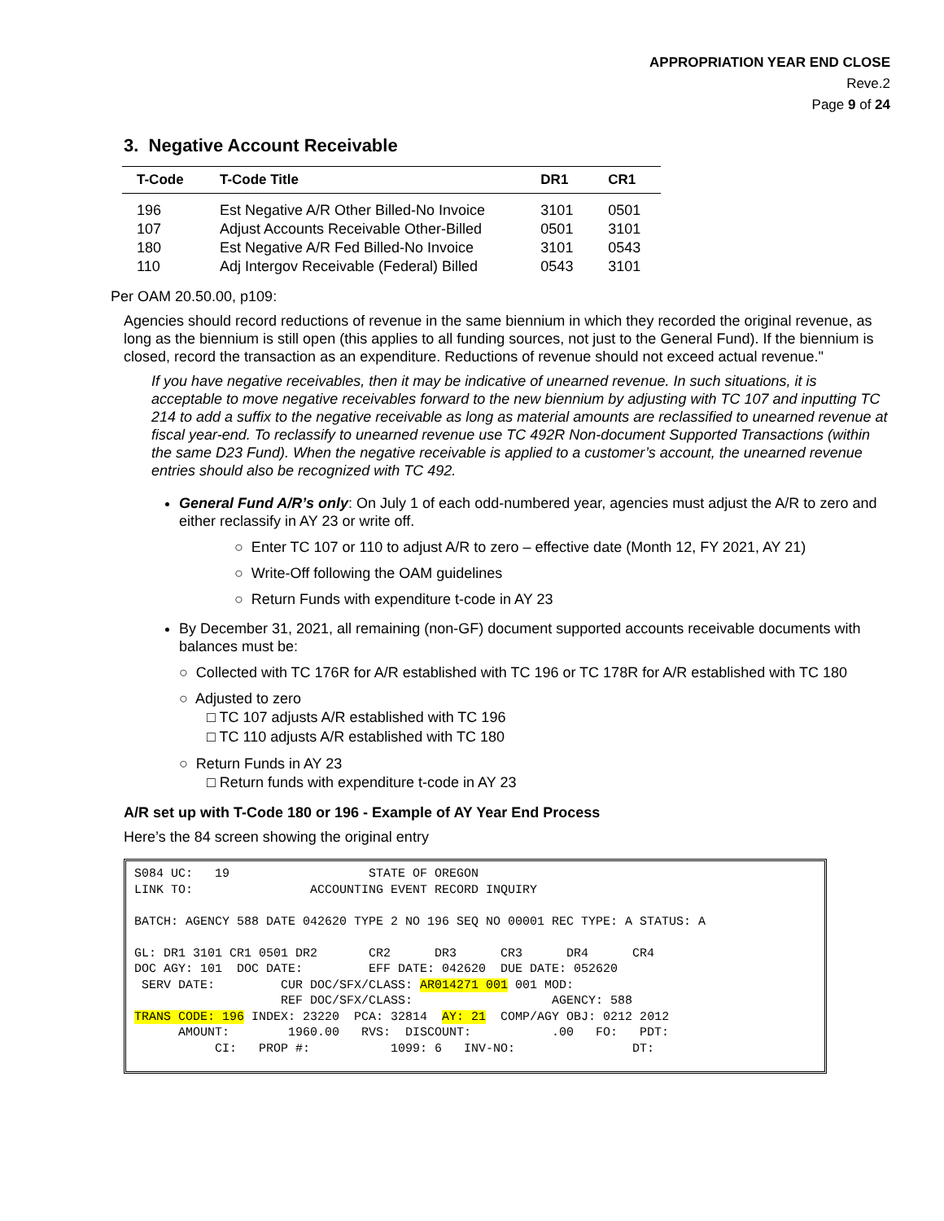APPROPRIATION YEAR END CLOSE
Reve.2
Page 9 of 24
3. Negative Account Receivable
| T-Code | T-Code Title | DR1 | CR1 |
| --- | --- | --- | --- |
| 196 | Est Negative A/R Other Billed-No Invoice | 3101 | 0501 |
| 107 | Adjust Accounts Receivable Other-Billed | 0501 | 3101 |
| 180 | Est Negative A/R Fed Billed-No Invoice | 3101 | 0543 |
| 110 | Adj Intergov Receivable (Federal) Billed | 0543 | 3101 |
Per OAM 20.50.00, p109:
Agencies should record reductions of revenue in the same biennium in which they recorded the original revenue, as long as the biennium is still open (this applies to all funding sources, not just to the General Fund). If the biennium is closed, record the transaction as an expenditure. Reductions of revenue should not exceed actual revenue."
If you have negative receivables, then it may be indicative of unearned revenue. In such situations, it is acceptable to move negative receivables forward to the new biennium by adjusting with TC 107 and inputting TC 214 to add a suffix to the negative receivable as long as material amounts are reclassified to unearned revenue at fiscal year-end. To reclassify to unearned revenue use TC 492R Non-document Supported Transactions (within the same D23 Fund). When the negative receivable is applied to a customer’s account, the unearned revenue entries should also be recognized with TC 492.
General Fund A/R’s only: On July 1 of each odd-numbered year, agencies must adjust the A/R to zero and either reclassify in AY 23 or write off.
○ Enter TC 107 or 110 to adjust A/R to zero – effective date (Month 12, FY 2021, AY 21)
○ Write-Off following the OAM guidelines
○ Return Funds with expenditure t-code in AY 23
By December 31, 2021, all remaining (non-GF) document supported accounts receivable documents with balances must be:
○ Collected with TC 176R for A/R established with TC 196 or TC 178R for A/R established with TC 180
○ Adjusted to zero
□ TC 107 adjusts A/R established with TC 196
□ TC 110 adjusts A/R established with TC 180
○ Return Funds in AY 23
□ Return funds with expenditure t-code in AY 23
A/R set up with T-Code 180 or 196 - Example of AY Year End Process
Here’s the 84 screen showing the original entry
S084 UC:   19                   STATE OF OREGON
LINK TO:                ACCOUNTING EVENT RECORD INQUIRY

BATCH: AGENCY 588 DATE 042620 TYPE 2 NO 196 SEQ NO 00001 REC TYPE: A STATUS: A

GL: DR1 3101 CR1 0501 DR2       CR2      DR3      CR3      DR4      CR4
DOC AGY: 101  DOC DATE:         EFF DATE: 042620  DUE DATE: 052620
 SERV DATE:         CUR DOC/SFX/CLASS: AR014271 001 001 MOD:
                    REF DOC/SFX/CLASS:                   AGENCY: 588
TRANS CODE: 196 INDEX: 23220  PCA: 32814  AY: 21  COMP/AGY OBJ: 0212 2012
      AMOUNT:        1960.00   RVS:  DISCOUNT:           .00   FO:   PDT:
           CI:   PROP #:           1099: 6   INV-NO:                DT: